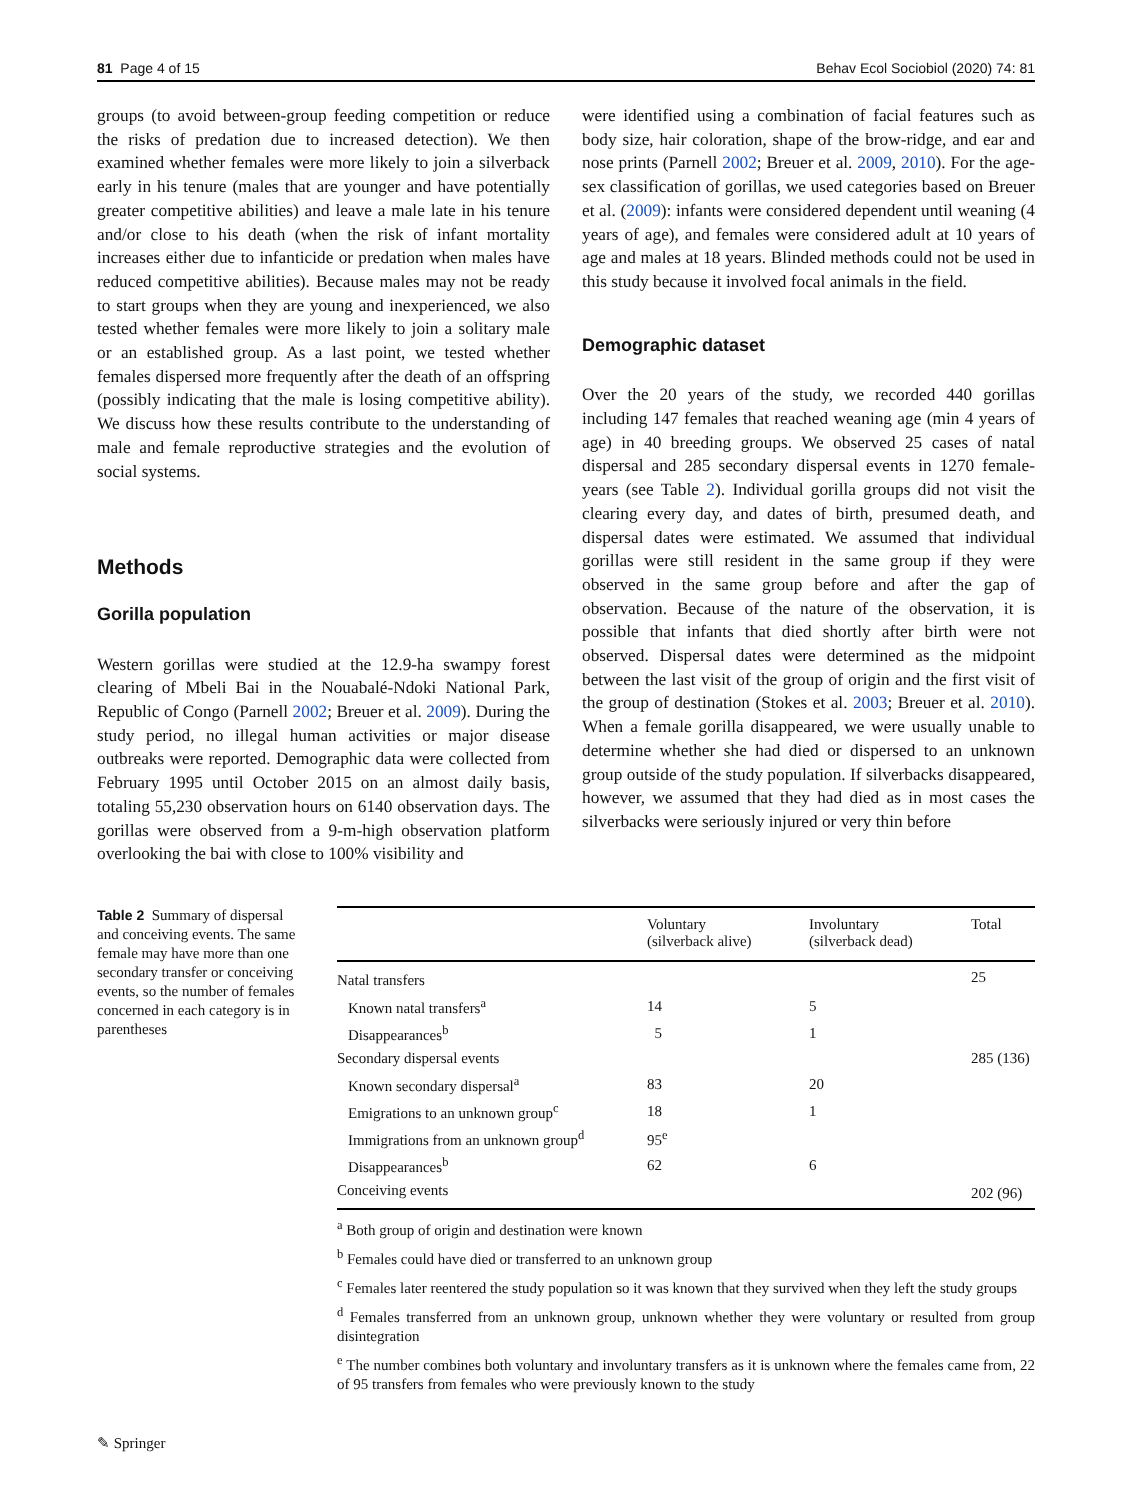81 Page 4 of 15 Behav Ecol Sociobiol (2020) 74: 81
groups (to avoid between-group feeding competition or reduce the risks of predation due to increased detection). We then examined whether females were more likely to join a silverback early in his tenure (males that are younger and have potentially greater competitive abilities) and leave a male late in his tenure and/or close to his death (when the risk of infant mortality increases either due to infanticide or predation when males have reduced competitive abilities). Because males may not be ready to start groups when they are young and inexperienced, we also tested whether females were more likely to join a solitary male or an established group. As a last point, we tested whether females dispersed more frequently after the death of an offspring (possibly indicating that the male is losing competitive ability). We discuss how these results contribute to the understanding of male and female reproductive strategies and the evolution of social systems.
Methods
Gorilla population
Western gorillas were studied at the 12.9-ha swampy forest clearing of Mbeli Bai in the Nouabalé-Ndoki National Park, Republic of Congo (Parnell 2002; Breuer et al. 2009). During the study period, no illegal human activities or major disease outbreaks were reported. Demographic data were collected from February 1995 until October 2015 on an almost daily basis, totaling 55,230 observation hours on 6140 observation days. The gorillas were observed from a 9-m-high observation platform overlooking the bai with close to 100% visibility and
were identified using a combination of facial features such as body size, hair coloration, shape of the brow-ridge, and ear and nose prints (Parnell 2002; Breuer et al. 2009, 2010). For the age-sex classification of gorillas, we used categories based on Breuer et al. (2009): infants were considered dependent until weaning (4 years of age), and females were considered adult at 10 years of age and males at 18 years. Blinded methods could not be used in this study because it involved focal animals in the field.
Demographic dataset
Over the 20 years of the study, we recorded 440 gorillas including 147 females that reached weaning age (min 4 years of age) in 40 breeding groups. We observed 25 cases of natal dispersal and 285 secondary dispersal events in 1270 female-years (see Table 2). Individual gorilla groups did not visit the clearing every day, and dates of birth, presumed death, and dispersal dates were estimated. We assumed that individual gorillas were still resident in the same group if they were observed in the same group before and after the gap of observation. Because of the nature of the observation, it is possible that infants that died shortly after birth were not observed. Dispersal dates were determined as the midpoint between the last visit of the group of origin and the first visit of the group of destination (Stokes et al. 2003; Breuer et al. 2010). When a female gorilla disappeared, we were usually unable to determine whether she had died or dispersed to an unknown group outside of the study population. If silverbacks disappeared, however, we assumed that they had died as in most cases the silverbacks were seriously injured or very thin before
Table 2 Summary of dispersal and conceiving events. The same female may have more than one secondary transfer or conceiving events, so the number of females concerned in each category is in parentheses
| | Voluntary (silverback alive) | Involuntary (silverback dead) | Total |
| --- | --- | --- | --- |
| Natal transfers | | | 25 |
| Known natal transfers<sup>a</sup> | 14 | 5 | |
| Disappearances<sup>b</sup> | 5 | 1 | |
| Secondary dispersal events | | | 285 (136) |
| Known secondary dispersal<sup>a</sup> | 83 | 20 | |
| Emigrations to an unknown group<sup>c</sup> | 18 | 1 | |
| Immigrations from an unknown group<sup>d</sup> | 95<sup>e</sup> | | |
| Disappearances<sup>b</sup> | 62 | 6 | |
| Conceiving events | | | 202 (96) |
<sup>a</sup> Both group of origin and destination were known
<sup>b</sup> Females could have died or transferred to an unknown group
<sup>c</sup> Females later reentered the study population so it was known that they survived when they left the study groups
<sup>d</sup> Females transferred from an unknown group, unknown whether they were voluntary or resulted from group disintegration
<sup>e</sup> The number combines both voluntary and involuntary transfers as it is unknown where the females came from, 22 of 95 transfers from females who were previously known to the study
✎ Springer